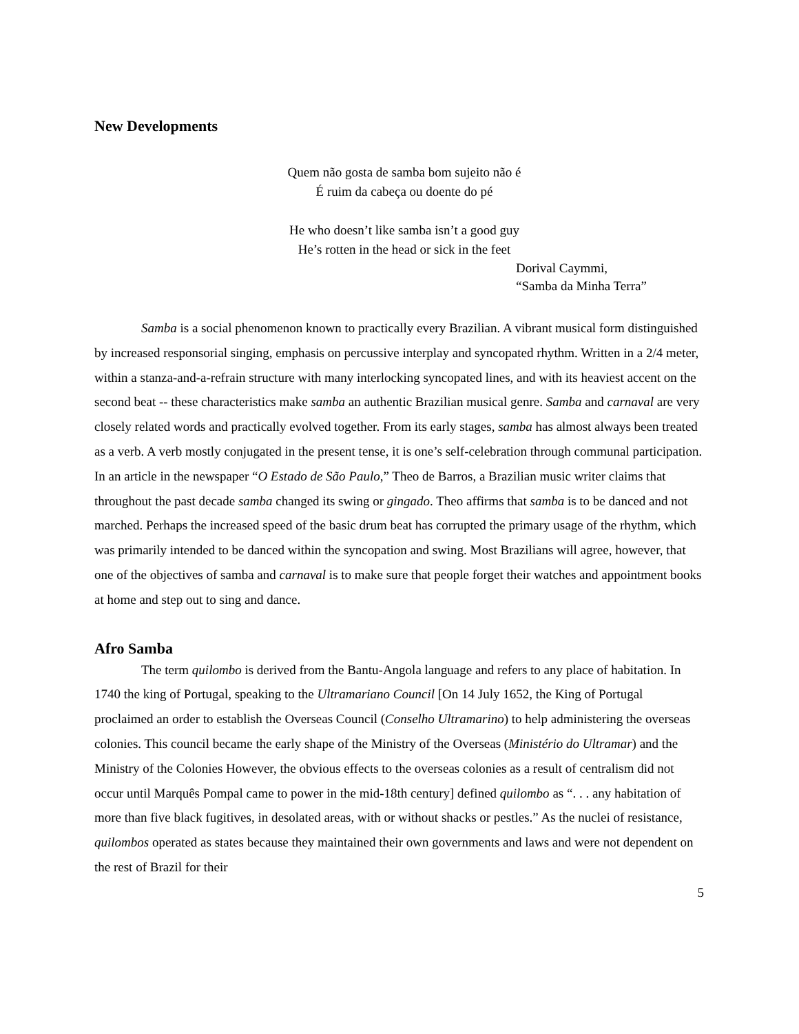New Developments
Quem não gosta de samba bom sujeito não é
É ruim da cabeça ou doente do pé
He who doesn’t like samba isn’t a good guy
He’s rotten in the head or sick in the feet
Dorival Caymmi,
“Samba da Minha Terra”
Samba is a social phenomenon known to practically every Brazilian. A vibrant musical form distinguished by increased responsorial singing, emphasis on percussive interplay and syncopated rhythm. Written in a 2/4 meter, within a stanza-and-a-refrain structure with many interlocking syncopated lines, and with its heaviest accent on the second beat -- these characteristics make samba an authentic Brazilian musical genre. Samba and carnaval are very closely related words and practically evolved together. From its early stages, samba has almost always been treated as a verb. A verb mostly conjugated in the present tense, it is one’s self-celebration through communal participation. In an article in the newspaper “O Estado de São Paulo,” Theo de Barros, a Brazilian music writer claims that throughout the past decade samba changed its swing or gingado. Theo affirms that samba is to be danced and not marched. Perhaps the increased speed of the basic drum beat has corrupted the primary usage of the rhythm, which was primarily intended to be danced within the syncopation and swing. Most Brazilians will agree, however, that one of the objectives of samba and carnaval is to make sure that people forget their watches and appointment books at home and step out to sing and dance.
Afro Samba
The term quilombo is derived from the Bantu-Angola language and refers to any place of habitation. In 1740 the king of Portugal, speaking to the Ultramariano Council [On 14 July 1652, the King of Portugal proclaimed an order to establish the Overseas Council (Conselho Ultramarino) to help administering the overseas colonies. This council became the early shape of the Ministry of the Overseas (Ministério do Ultramar) and the Ministry of the Colonies However, the obvious effects to the overseas colonies as a result of centralism did not occur until Marquês Pompal came to power in the mid-18th century] defined quilombo as “. . . any habitation of more than five black fugitives, in desolated areas, with or without shacks or pestles.” As the nuclei of resistance, quilombos operated as states because they maintained their own governments and laws and were not dependent on the rest of Brazil for their
5